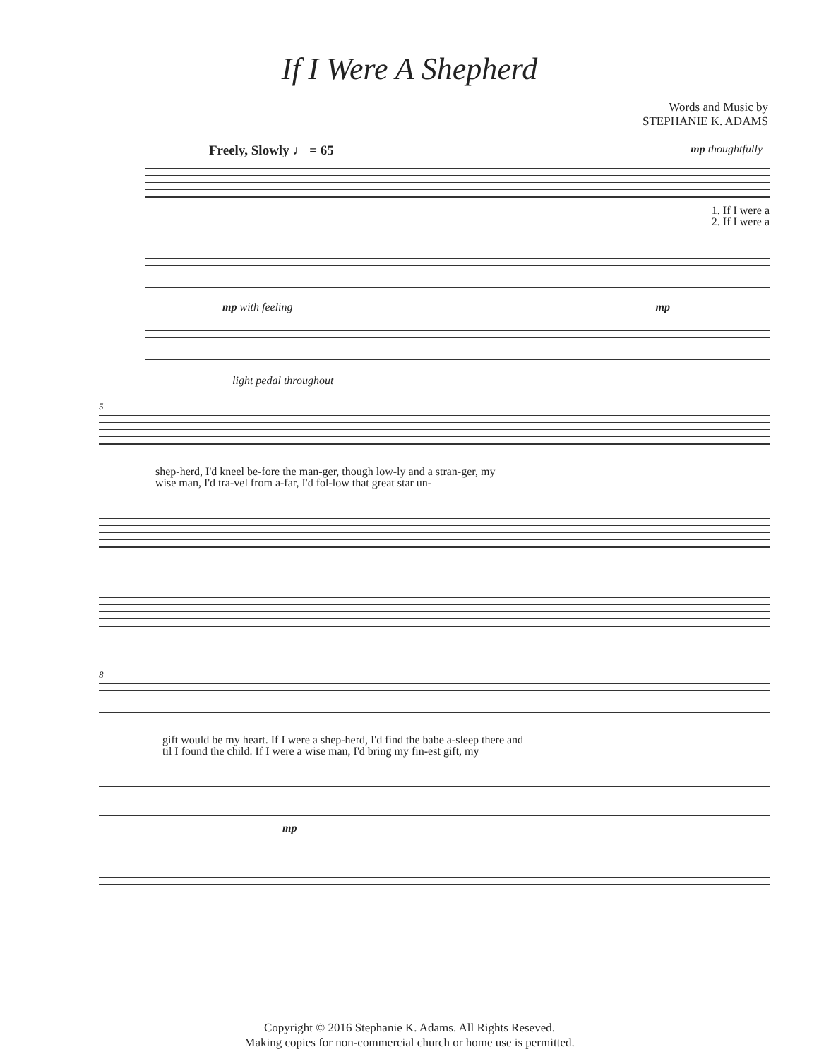If I Were A Shepherd
Words and Music by
STEPHANIE K. ADAMS
Freely, Slowly ♩ = 65 mp thoughtfully
1. If I were a
2. If I were a
mp with feeling mp
light pedal throughout
5
shep-herd, I'd kneel be-fore the man-ger, though low-ly and a stran-ger, my
wise man, I'd tra-vel from a-far, I'd fol-low that great star un-
8
gift would be my heart. If I were a shep-herd, I'd find the babe a-sleep there and
til I found the child. If I were a wise man, I'd bring my fin-est gift, my
mp
Copyright © 2016 Stephanie K. Adams. All Rights Reseved.
Making copies for non-commercial church or home use is permitted.